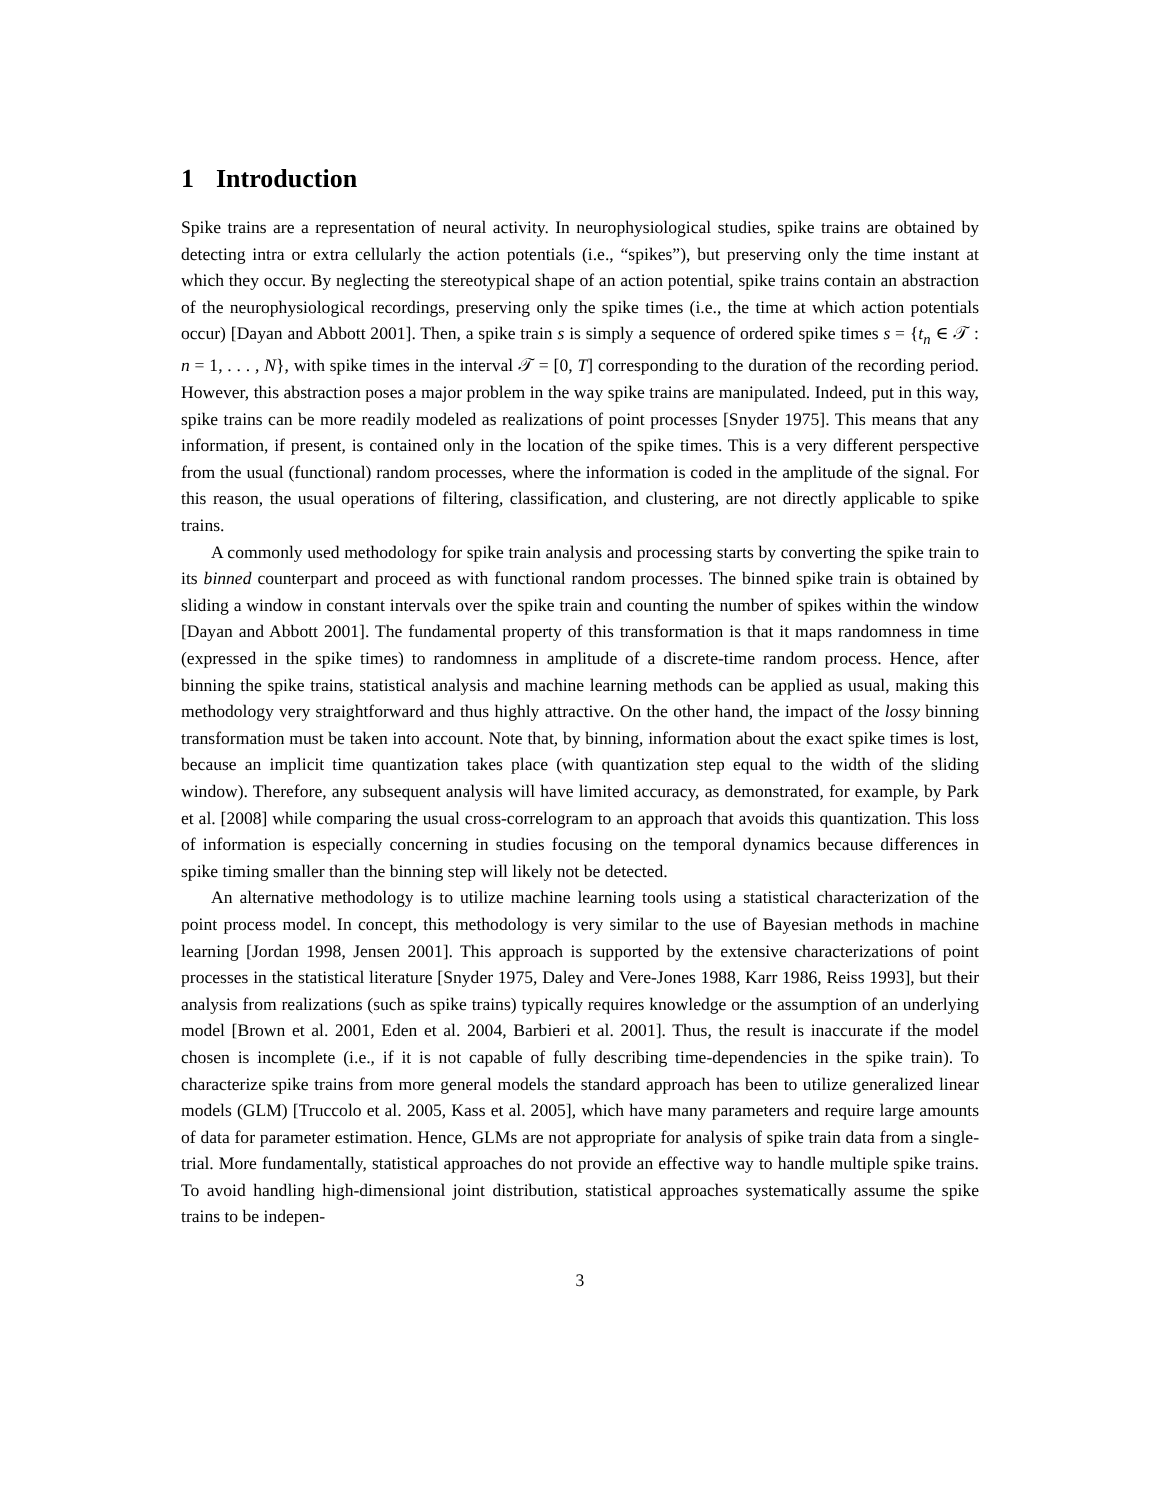1 Introduction
Spike trains are a representation of neural activity. In neurophysiological studies, spike trains are obtained by detecting intra or extra cellularly the action potentials (i.e., “spikes”), but preserving only the time instant at which they occur. By neglecting the stereotypical shape of an action potential, spike trains contain an abstraction of the neurophysiological recordings, preserving only the spike times (i.e., the time at which action potentials occur) [Dayan and Abbott 2001]. Then, a spike train s is simply a sequence of ordered spike times s = {t<sub>n</sub> ∈ 𝒯 : n = 1, . . . , N}, with spike times in the interval 𝒯 = [0, T] corresponding to the duration of the recording period. However, this abstraction poses a major problem in the way spike trains are manipulated. Indeed, put in this way, spike trains can be more readily modeled as realizations of point processes [Snyder 1975]. This means that any information, if present, is contained only in the location of the spike times. This is a very different perspective from the usual (functional) random processes, where the information is coded in the amplitude of the signal. For this reason, the usual operations of filtering, classification, and clustering, are not directly applicable to spike trains.
A commonly used methodology for spike train analysis and processing starts by converting the spike train to its binned counterpart and proceed as with functional random processes. The binned spike train is obtained by sliding a window in constant intervals over the spike train and counting the number of spikes within the window [Dayan and Abbott 2001]. The fundamental property of this transformation is that it maps randomness in time (expressed in the spike times) to randomness in amplitude of a discrete-time random process. Hence, after binning the spike trains, statistical analysis and machine learning methods can be applied as usual, making this methodology very straightforward and thus highly attractive. On the other hand, the impact of the lossy binning transformation must be taken into account. Note that, by binning, information about the exact spike times is lost, because an implicit time quantization takes place (with quantization step equal to the width of the sliding window). Therefore, any subsequent analysis will have limited accuracy, as demonstrated, for example, by Park et al. [2008] while comparing the usual cross-correlogram to an approach that avoids this quantization. This loss of information is especially concerning in studies focusing on the temporal dynamics because differences in spike timing smaller than the binning step will likely not be detected.
An alternative methodology is to utilize machine learning tools using a statistical characterization of the point process model. In concept, this methodology is very similar to the use of Bayesian methods in machine learning [Jordan 1998, Jensen 2001]. This approach is supported by the extensive characterizations of point processes in the statistical literature [Snyder 1975, Daley and Vere-Jones 1988, Karr 1986, Reiss 1993], but their analysis from realizations (such as spike trains) typically requires knowledge or the assumption of an underlying model [Brown et al. 2001, Eden et al. 2004, Barbieri et al. 2001]. Thus, the result is inaccurate if the model chosen is incomplete (i.e., if it is not capable of fully describing time-dependencies in the spike train). To characterize spike trains from more general models the standard approach has been to utilize generalized linear models (GLM) [Truccolo et al. 2005, Kass et al. 2005], which have many parameters and require large amounts of data for parameter estimation. Hence, GLMs are not appropriate for analysis of spike train data from a single-trial. More fundamentally, statistical approaches do not provide an effective way to handle multiple spike trains. To avoid handling high-dimensional joint distribution, statistical approaches systematically assume the spike trains to be indepen-
3